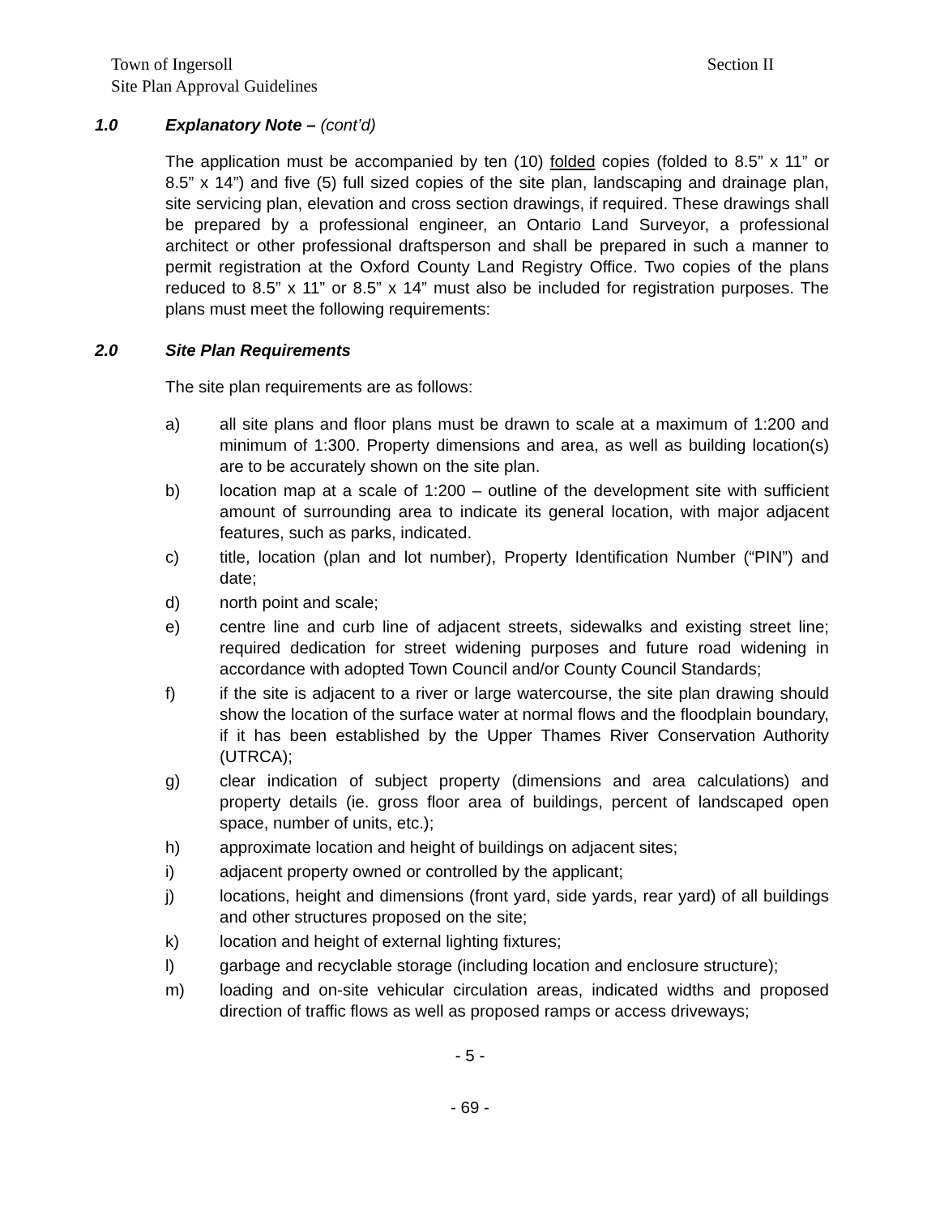Town of Ingersoll
Site Plan Approval Guidelines
Section II
1.0 Explanatory Note – (cont’d)
The application must be accompanied by ten (10) folded copies (folded to 8.5” x 11” or 8.5” x 14”) and five (5) full sized copies of the site plan, landscaping and drainage plan, site servicing plan, elevation and cross section drawings, if required. These drawings shall be prepared by a professional engineer, an Ontario Land Surveyor, a professional architect or other professional draftsperson and shall be prepared in such a manner to permit registration at the Oxford County Land Registry Office. Two copies of the plans reduced to 8.5” x 11” or 8.5” x 14” must also be included for registration purposes. The plans must meet the following requirements:
2.0 Site Plan Requirements
The site plan requirements are as follows:
a) all site plans and floor plans must be drawn to scale at a maximum of 1:200 and minimum of 1:300. Property dimensions and area, as well as building location(s) are to be accurately shown on the site plan.
b) location map at a scale of 1:200 – outline of the development site with sufficient amount of surrounding area to indicate its general location, with major adjacent features, such as parks, indicated.
c) title, location (plan and lot number), Property Identification Number (“PIN”) and date;
d) north point and scale;
e) centre line and curb line of adjacent streets, sidewalks and existing street line; required dedication for street widening purposes and future road widening in accordance with adopted Town Council and/or County Council Standards;
f) if the site is adjacent to a river or large watercourse, the site plan drawing should show the location of the surface water at normal flows and the floodplain boundary, if it has been established by the Upper Thames River Conservation Authority (UTRCA);
g) clear indication of subject property (dimensions and area calculations) and property details (ie. gross floor area of buildings, percent of landscaped open space, number of units, etc.);
h) approximate location and height of buildings on adjacent sites;
i) adjacent property owned or controlled by the applicant;
j) locations, height and dimensions (front yard, side yards, rear yard) of all buildings and other structures proposed on the site;
k) location and height of external lighting fixtures;
l) garbage and recyclable storage (including location and enclosure structure);
m) loading and on-site vehicular circulation areas, indicated widths and proposed direction of traffic flows as well as proposed ramps or access driveways;
- 5 -
- 69 -